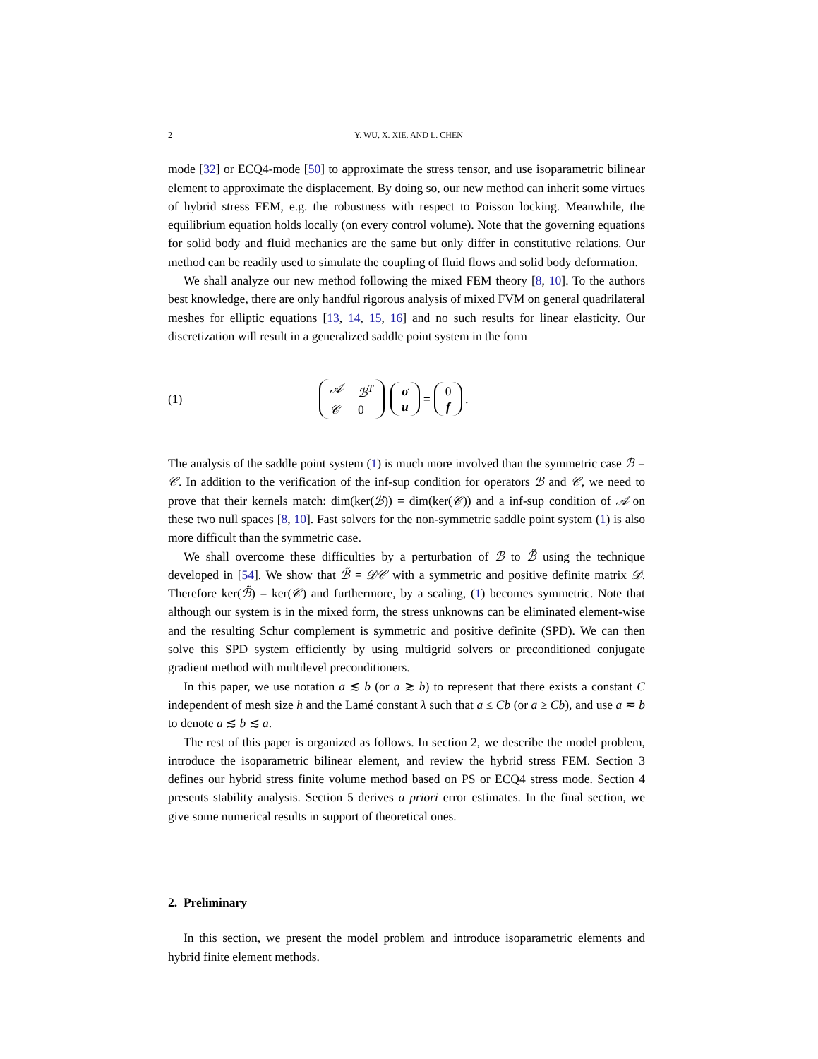2 Y. WU, X. XIE, AND L. CHEN
mode [32] or ECQ4-mode [50] to approximate the stress tensor, and use isoparametric bilinear element to approximate the displacement. By doing so, our new method can inherit some virtues of hybrid stress FEM, e.g. the robustness with respect to Poisson locking. Meanwhile, the equilibrium equation holds locally (on every control volume). Note that the governing equations for solid body and fluid mechanics are the same but only differ in constitutive relations. Our method can be readily used to simulate the coupling of fluid flows and solid body deformation.
We shall analyze our new method following the mixed FEM theory [8, 10]. To the authors best knowledge, there are only handful rigorous analysis of mixed FVM on general quadrilateral meshes for elliptic equations [13, 14, 15, 16] and no such results for linear elasticity. Our discretization will result in a generalized saddle point system in the form
(1) 𝒜 ℬ<sup>T</sup> 𝒞 0 σ
u = 0
f.
The analysis of the saddle point system (1) is much more involved than the symmetric case ℬ = 𝒞. In addition to the verification of the inf-sup condition for operators ℬ and 𝒞, we need to prove that their kernels match: dim(ker(ℬ)) = dim(ker(𝒞)) and a inf-sup condition of 𝒜 on these two null spaces [8, 10]. Fast solvers for the non-symmetric saddle point system (1) is also more difficult than the symmetric case.
We shall overcome these difficulties by a perturbation of ℬ to ℬ̃ using the technique developed in [54]. We show that ℬ̃ = 𝒟𝒞 with a symmetric and positive definite matrix 𝒟. Therefore ker(ℬ̃) = ker(𝒞) and furthermore, by a scaling, (1) becomes symmetric. Note that although our system is in the mixed form, the stress unknowns can be eliminated element-wise and the resulting Schur complement is symmetric and positive definite (SPD). We can then solve this SPD system efficiently by using multigrid solvers or preconditioned conjugate gradient method with multilevel preconditioners.
In this paper, we use notation a ≲ b (or a ≳ b) to represent that there exists a constant C independent of mesh size h and the Lamé constant λ such that a ≤ Cb (or a ≥ Cb), and use a ≂ b to denote a ≲ b ≲ a.
The rest of this paper is organized as follows. In section 2, we describe the model problem, introduce the isoparametric bilinear element, and review the hybrid stress FEM. Section 3 defines our hybrid stress finite volume method based on PS or ECQ4 stress mode. Section 4 presents stability analysis. Section 5 derives a priori error estimates. In the final section, we give some numerical results in support of theoretical ones.
2. Preliminary
In this section, we present the model problem and introduce isoparametric elements and hybrid finite element methods.